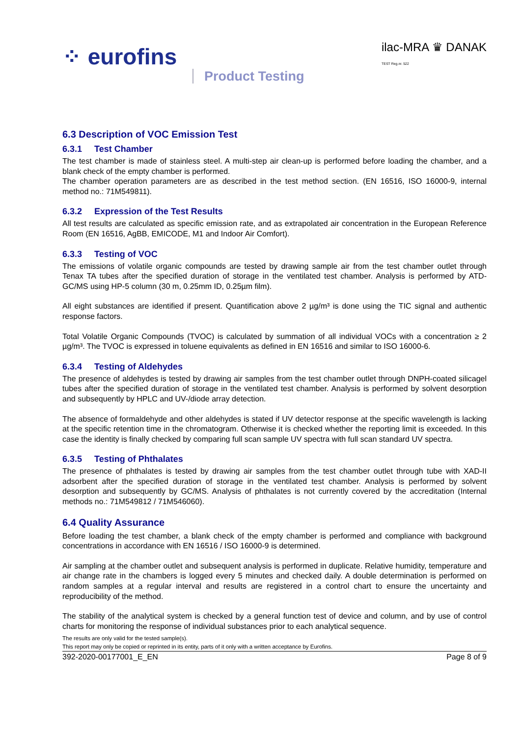⁘ eurofins
Product Testing
ilac-MRA ♛ DANAK
TEST Reg.nr. 522
6.3 Description of VOC Emission Test
6.3.1 Test Chamber
The test chamber is made of stainless steel. A multi-step air clean-up is performed before loading the chamber, and a blank check of the empty chamber is performed.
The chamber operation parameters are as described in the test method section. (EN 16516, ISO 16000-9, internal method no.: 71M549811).
6.3.2 Expression of the Test Results
All test results are calculated as specific emission rate, and as extrapolated air concentration in the European Reference Room (EN 16516, AgBB, EMICODE, M1 and Indoor Air Comfort).
6.3.3 Testing of VOC
The emissions of volatile organic compounds are tested by drawing sample air from the test chamber outlet through Tenax TA tubes after the specified duration of storage in the ventilated test chamber. Analysis is performed by ATD-GC/MS using HP-5 column (30 m, 0.25mm ID, 0.25µm film).
All eight substances are identified if present. Quantification above 2 µg/m³ is done using the TIC signal and authentic response factors.
Total Volatile Organic Compounds (TVOC) is calculated by summation of all individual VOCs with a concentration ≥ 2 µg/m³. The TVOC is expressed in toluene equivalents as defined in EN 16516 and similar to ISO 16000-6.
6.3.4 Testing of Aldehydes
The presence of aldehydes is tested by drawing air samples from the test chamber outlet through DNPH-coated silicagel tubes after the specified duration of storage in the ventilated test chamber. Analysis is performed by solvent desorption and subsequently by HPLC and UV-/diode array detection.
The absence of formaldehyde and other aldehydes is stated if UV detector response at the specific wavelength is lacking at the specific retention time in the chromatogram. Otherwise it is checked whether the reporting limit is exceeded. In this case the identity is finally checked by comparing full scan sample UV spectra with full scan standard UV spectra.
6.3.5 Testing of Phthalates
The presence of phthalates is tested by drawing air samples from the test chamber outlet through tube with XAD-II adsorbent after the specified duration of storage in the ventilated test chamber. Analysis is performed by solvent desorption and subsequently by GC/MS. Analysis of phthalates is not currently covered by the accreditation (Internal methods no.: 71M549812 / 71M546060).
6.4 Quality Assurance
Before loading the test chamber, a blank check of the empty chamber is performed and compliance with background concentrations in accordance with EN 16516 / ISO 16000-9 is determined.
Air sampling at the chamber outlet and subsequent analysis is performed in duplicate. Relative humidity, temperature and air change rate in the chambers is logged every 5 minutes and checked daily. A double determination is performed on random samples at a regular interval and results are registered in a control chart to ensure the uncertainty and reproducibility of the method.
The stability of the analytical system is checked by a general function test of device and column, and by use of control charts for monitoring the response of individual substances prior to each analytical sequence.
The results are only valid for the tested sample(s).
This report may only be copied or reprinted in its entity, parts of it only with a written acceptance by Eurofins.
392-2020-00177001_E_EN Page 8 of 9